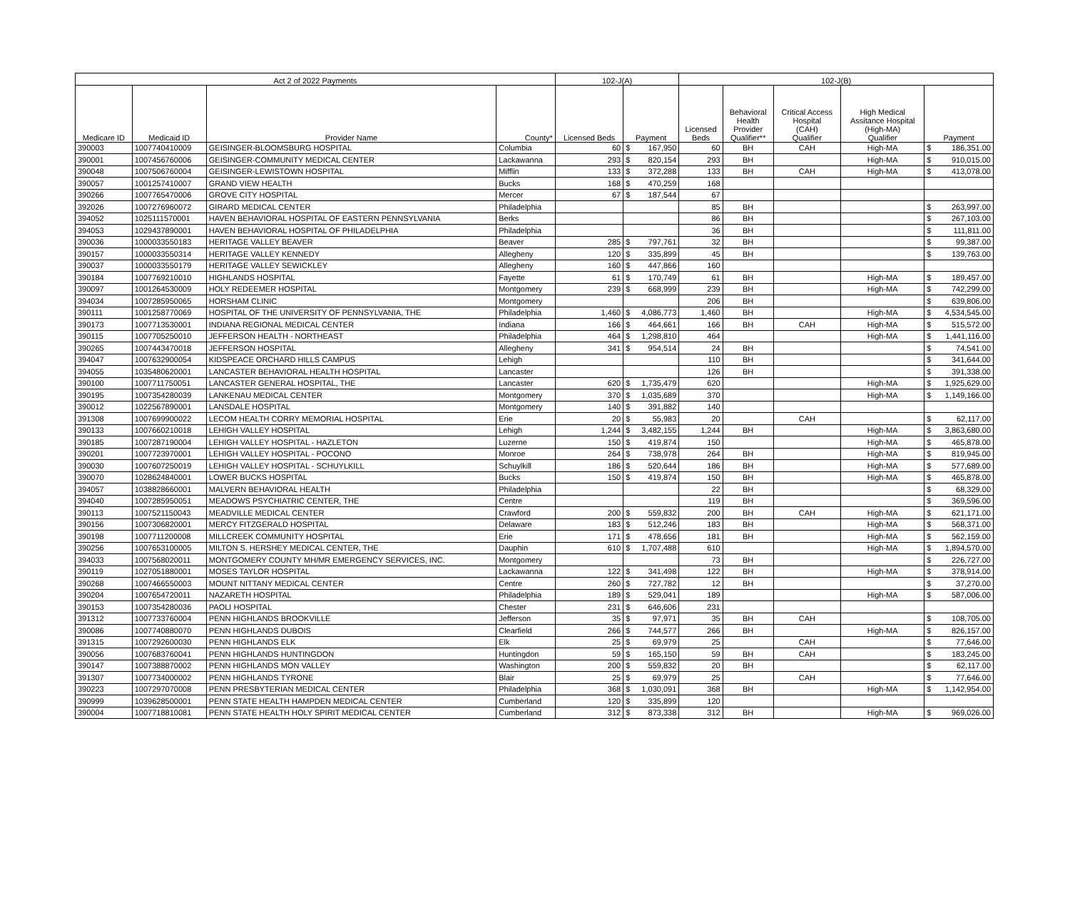| Act 2 of 2022 Payments | | | | 102-J(A) | | | 102-J(B) | | | | | |
| --- | --- | --- | --- | --- | --- | --- | --- | --- | --- | --- | --- | --- |
| Medicare ID | Medicaid ID | Provider Name | County* | Licensed Beds | Payment | | Licensed Beds | Behavioral Health Provider Qualifier** | Critical Access Hospital (CAH) Qualifier | High Medical Assitance Hospital (High-MA) Qualifier | Payment | |
| 390003 | 1007740410009 | GEISINGER-BLOOMSBURG HOSPITAL | Columbia | 60 | $ | 167,950 | 60 | BH | CAH | High-MA | $ | 186,351.00 |
| 390001 | 1007456760006 | GEISINGER-COMMUNITY MEDICAL CENTER | Lackawanna | 293 | $ | 820,154 | 293 | BH | | High-MA | $ | 910,015.00 |
| 390048 | 1007506760004 | GEISINGER-LEWISTOWN HOSPITAL | Mifflin | 133 | $ | 372,288 | 133 | BH | CAH | High-MA | $ | 413,078.00 |
| 390057 | 1001257410007 | GRAND VIEW HEALTH | Bucks | 168 | $ | 470,259 | 168 | | | | | |
| 390266 | 1007765470006 | GROVE CITY HOSPITAL | Mercer | 67 | $ | 187,544 | 67 | | | | | |
| 392026 | 1007276960072 | GIRARD MEDICAL CENTER | Philadelphia | | | | 85 | BH | | | $ | 263,997.00 |
| 394052 | 1025111570001 | HAVEN BEHAVIORAL HOSPITAL OF EASTERN PENNSYLVANIA | Berks | | | | 86 | BH | | | $ | 267,103.00 |
| 394053 | 1029437890001 | HAVEN BEHAVIORAL HOSPITAL OF PHILADELPHIA | Philadelphia | | | | 36 | BH | | | $ | 111,811.00 |
| 390036 | 1000033550183 | HERITAGE VALLEY BEAVER | Beaver | 285 | $ | 797,761 | 32 | BH | | | $ | 99,387.00 |
| 390157 | 1000033550314 | HERITAGE VALLEY KENNEDY | Allegheny | 120 | $ | 335,899 | 45 | BH | | | $ | 139,763.00 |
| 390037 | 1000033550179 | HERITAGE VALLEY SEWICKLEY | Allegheny | 160 | $ | 447,866 | 160 | | | | | |
| 390184 | 1007769210010 | HIGHLANDS HOSPITAL | Fayette | 61 | $ | 170,749 | 61 | BH | | High-MA | $ | 189,457.00 |
| 390097 | 1001264530009 | HOLY REDEEMER HOSPITAL | Montgomery | 239 | $ | 668,999 | 239 | BH | | High-MA | $ | 742,299.00 |
| 394034 | 1007285950065 | HORSHAM CLINIC | Montgomery | | | | 206 | BH | | | $ | 639,806.00 |
| 390111 | 1001258770069 | HOSPITAL OF THE UNIVERSITY OF PENNSYLVANIA, THE | Philadelphia | 1,460 | $ | 4,086,773 | 1,460 | BH | | High-MA | $ | 4,534,545.00 |
| 390173 | 1007713530001 | INDIANA REGIONAL MEDICAL CENTER | Indiana | 166 | $ | 464,661 | 166 | BH | CAH | High-MA | $ | 515,572.00 |
| 390115 | 1007705250010 | JEFFERSON HEALTH - NORTHEAST | Philadelphia | 464 | $ | 1,298,810 | 464 | | | High-MA | $ | 1,441,116.00 |
| 390265 | 1007443470018 | JEFFERSON HOSPITAL | Allegheny | 341 | $ | 954,514 | 24 | BH | | | $ | 74,541.00 |
| 394047 | 1007632900054 | KIDSPEACE ORCHARD HILLS CAMPUS | Lehigh | | | | 110 | BH | | | $ | 341,644.00 |
| 394055 | 1035480620001 | LANCASTER BEHAVIORAL HEALTH HOSPITAL | Lancaster | | | | 126 | BH | | | $ | 391,338.00 |
| 390100 | 1007711750051 | LANCASTER GENERAL HOSPITAL, THE | Lancaster | 620 | $ | 1,735,479 | 620 | | | High-MA | $ | 1,925,629.00 |
| 390195 | 1007354280039 | LANKENAU MEDICAL CENTER | Montgomery | 370 | $ | 1,035,689 | 370 | | | High-MA | $ | 1,149,166.00 |
| 390012 | 1022567890001 | LANSDALE HOSPITAL | Montgomery | 140 | $ | 391,882 | 140 | | | | | |
| 391308 | 1007699900022 | LECOM HEALTH CORRY MEMORIAL HOSPITAL | Erie | 20 | $ | 55,983 | 20 | | CAH | | $ | 62,117.00 |
| 390133 | 1007660210018 | LEHIGH VALLEY HOSPITAL | Lehigh | 1,244 | $ | 3,482,155 | 1,244 | BH | | High-MA | $ | 3,863,680.00 |
| 390185 | 1007287190004 | LEHIGH VALLEY HOSPITAL - HAZLETON | Luzerne | 150 | $ | 419,874 | 150 | | | High-MA | $ | 465,878.00 |
| 390201 | 1007723970001 | LEHIGH VALLEY HOSPITAL - POCONO | Monroe | 264 | $ | 738,978 | 264 | BH | | High-MA | $ | 819,945.00 |
| 390030 | 1007607250019 | LEHIGH VALLEY HOSPITAL - SCHUYLKILL | Schuylkill | 186 | $ | 520,644 | 186 | BH | | High-MA | $ | 577,689.00 |
| 390070 | 1028624840001 | LOWER BUCKS HOSPITAL | Bucks | 150 | $ | 419,874 | 150 | BH | | High-MA | $ | 465,878.00 |
| 394057 | 1038828660001 | MALVERN BEHAVIORAL HEALTH | Philadelphia | | | | 22 | BH | | | $ | 68,329.00 |
| 394040 | 1007285950051 | MEADOWS PSYCHIATRIC CENTER, THE | Centre | | | | 119 | BH | | | $ | 369,596.00 |
| 390113 | 1007521150043 | MEADVILLE MEDICAL CENTER | Crawford | 200 | $ | 559,832 | 200 | BH | CAH | High-MA | $ | 621,171.00 |
| 390156 | 1007306820001 | MERCY FITZGERALD HOSPITAL | Delaware | 183 | $ | 512,246 | 183 | BH | | High-MA | $ | 568,371.00 |
| 390198 | 1007711200008 | MILLCREEK COMMUNITY HOSPITAL | Erie | 171 | $ | 478,656 | 181 | BH | | High-MA | $ | 562,159.00 |
| 390256 | 1007653100005 | MILTON S. HERSHEY MEDICAL CENTER, THE | Dauphin | 610 | $ | 1,707,488 | 610 | | | High-MA | $ | 1,894,570.00 |
| 394033 | 1007568020011 | MONTGOMERY COUNTY MH/MR EMERGENCY SERVICES, INC. | Montgomery | | | | 73 | BH | | | $ | 226,727.00 |
| 390119 | 1027051880001 | MOSES TAYLOR HOSPITAL | Lackawanna | 122 | $ | 341,498 | 122 | BH | | High-MA | $ | 378,914.00 |
| 390268 | 1007466550003 | MOUNT NITTANY MEDICAL CENTER | Centre | 260 | $ | 727,782 | 12 | BH | | | $ | 37,270.00 |
| 390204 | 1007654720011 | NAZARETH HOSPITAL | Philadelphia | 189 | $ | 529,041 | 189 | | | High-MA | $ | 587,006.00 |
| 390153 | 1007354280036 | PAOLI HOSPITAL | Chester | 231 | $ | 646,606 | 231 | | | | | |
| 391312 | 1007733760004 | PENN HIGHLANDS BROOKVILLE | Jefferson | 35 | $ | 97,971 | 35 | BH | CAH | | $ | 108,705.00 |
| 390086 | 1007740880070 | PENN HIGHLANDS DUBOIS | Clearfield | 266 | $ | 744,577 | 266 | BH | | High-MA | $ | 826,157.00 |
| 391315 | 1007292600030 | PENN HIGHLANDS ELK | Elk | 25 | $ | 69,979 | 25 | | CAH | | $ | 77,646.00 |
| 390056 | 1007683760041 | PENN HIGHLANDS HUNTINGDON | Huntingdon | 59 | $ | 165,150 | 59 | BH | CAH | | $ | 183,245.00 |
| 390147 | 1007388870002 | PENN HIGHLANDS MON VALLEY | Washington | 200 | $ | 559,832 | 20 | BH | | | $ | 62,117.00 |
| 391307 | 1007734000002 | PENN HIGHLANDS TYRONE | Blair | 25 | $ | 69,979 | 25 | | CAH | | $ | 77,646.00 |
| 390223 | 1007297070008 | PENN PRESBYTERIAN MEDICAL CENTER | Philadelphia | 368 | $ | 1,030,091 | 368 | BH | | High-MA | $ | 1,142,954.00 |
| 390999 | 1039628500001 | PENN STATE HEALTH HAMPDEN MEDICAL CENTER | Cumberland | 120 | $ | 335,899 | 120 | | | | | |
| 390004 | 1007718810081 | PENN STATE HEALTH HOLY SPIRIT MEDICAL CENTER | Cumberland | 312 | $ | 873,338 | 312 | BH | | High-MA | $ | 969,026.00 |